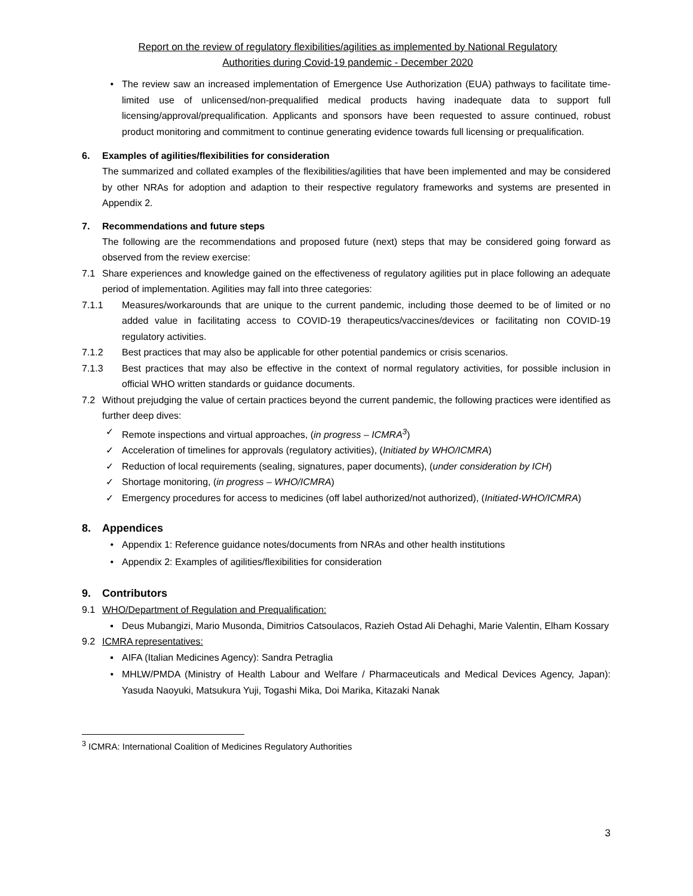Report on the review of regulatory flexibilities/agilities as implemented by National Regulatory
Authorities during Covid-19 pandemic - December 2020
• The review saw an increased implementation of Emergence Use Authorization (EUA) pathways to facilitate time-limited use of unlicensed/non-prequalified medical products having inadequate data to support full licensing/approval/prequalification. Applicants and sponsors have been requested to assure continued, robust product monitoring and commitment to continue generating evidence towards full licensing or prequalification.
6. Examples of agilities/flexibilities for consideration
The summarized and collated examples of the flexibilities/agilities that have been implemented and may be considered by other NRAs for adoption and adaption to their respective regulatory frameworks and systems are presented in Appendix 2.
7. Recommendations and future steps
The following are the recommendations and proposed future (next) steps that may be considered going forward as observed from the review exercise:
7.1 Share experiences and knowledge gained on the effectiveness of regulatory agilities put in place following an adequate period of implementation. Agilities may fall into three categories:
7.1.1 Measures/workarounds that are unique to the current pandemic, including those deemed to be of limited or no added value in facilitating access to COVID-19 therapeutics/vaccines/devices or facilitating non COVID-19 regulatory activities.
7.1.2 Best practices that may also be applicable for other potential pandemics or crisis scenarios.
7.1.3 Best practices that may also be effective in the context of normal regulatory activities, for possible inclusion in official WHO written standards or guidance documents.
7.2 Without prejudging the value of certain practices beyond the current pandemic, the following practices were identified as further deep dives:
✓ Remote inspections and virtual approaches, (in progress – ICMRA<sup>3</sup>)
✓ Acceleration of timelines for approvals (regulatory activities), (Initiated by WHO/ICMRA)
✓ Reduction of local requirements (sealing, signatures, paper documents), (under consideration by ICH)
✓ Shortage monitoring, (in progress – WHO/ICMRA)
✓ Emergency procedures for access to medicines (off label authorized/not authorized), (Initiated-WHO/ICMRA)
8. Appendices
• Appendix 1: Reference guidance notes/documents from NRAs and other health institutions
• Appendix 2: Examples of agilities/flexibilities for consideration
9. Contributors
9.1 WHO/Department of Regulation and Prequalification:
▪ Deus Mubangizi, Mario Musonda, Dimitrios Catsoulacos, Razieh Ostad Ali Dehaghi, Marie Valentin, Elham Kossary
9.2 ICMRA representatives:
▪ AIFA (Italian Medicines Agency): Sandra Petraglia
• MHLW/PMDA (Ministry of Health Labour and Welfare / Pharmaceuticals and Medical Devices Agency, Japan): Yasuda Naoyuki, Matsukura Yuji, Togashi Mika, Doi Marika, Kitazaki Nanak
<sup>3</sup> ICMRA: International Coalition of Medicines Regulatory Authorities
3